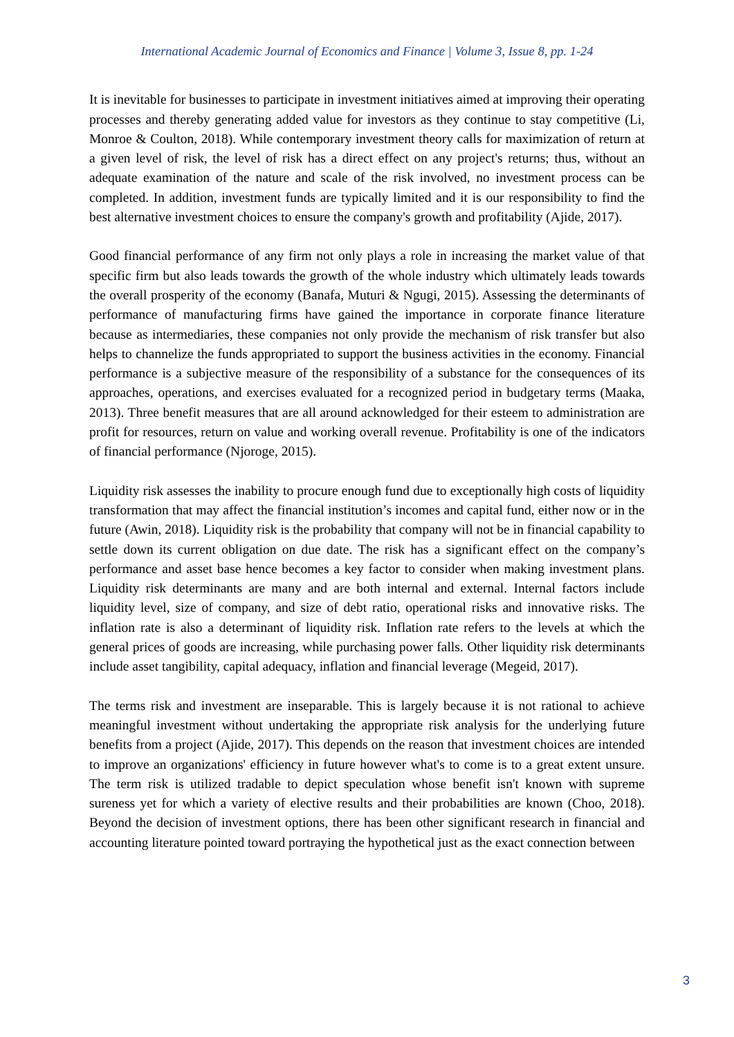International Academic Journal of Economics and Finance | Volume 3, Issue 8, pp. 1-24
It is inevitable for businesses to participate in investment initiatives aimed at improving their operating processes and thereby generating added value for investors as they continue to stay competitive (Li, Monroe & Coulton, 2018). While contemporary investment theory calls for maximization of return at a given level of risk, the level of risk has a direct effect on any project's returns; thus, without an adequate examination of the nature and scale of the risk involved, no investment process can be completed. In addition, investment funds are typically limited and it is our responsibility to find the best alternative investment choices to ensure the company's growth and profitability (Ajide, 2017).
Good financial performance of any firm not only plays a role in increasing the market value of that specific firm but also leads towards the growth of the whole industry which ultimately leads towards the overall prosperity of the economy (Banafa, Muturi & Ngugi, 2015). Assessing the determinants of performance of manufacturing firms have gained the importance in corporate finance literature because as intermediaries, these companies not only provide the mechanism of risk transfer but also helps to channelize the funds appropriated to support the business activities in the economy. Financial performance is a subjective measure of the responsibility of a substance for the consequences of its approaches, operations, and exercises evaluated for a recognized period in budgetary terms (Maaka, 2013). Three benefit measures that are all around acknowledged for their esteem to administration are profit for resources, return on value and working overall revenue. Profitability is one of the indicators of financial performance (Njoroge, 2015).
Liquidity risk assesses the inability to procure enough fund due to exceptionally high costs of liquidity transformation that may affect the financial institution’s incomes and capital fund, either now or in the future (Awin, 2018). Liquidity risk is the probability that company will not be in financial capability to settle down its current obligation on due date. The risk has a significant effect on the company’s performance and asset base hence becomes a key factor to consider when making investment plans. Liquidity risk determinants are many and are both internal and external. Internal factors include liquidity level, size of company, and size of debt ratio, operational risks and innovative risks. The inflation rate is also a determinant of liquidity risk. Inflation rate refers to the levels at which the general prices of goods are increasing, while purchasing power falls. Other liquidity risk determinants include asset tangibility, capital adequacy, inflation and financial leverage (Megeid, 2017).
The terms risk and investment are inseparable. This is largely because it is not rational to achieve meaningful investment without undertaking the appropriate risk analysis for the underlying future benefits from a project (Ajide, 2017). This depends on the reason that investment choices are intended to improve an organizations' efficiency in future however what's to come is to a great extent unsure. The term risk is utilized tradable to depict speculation whose benefit isn't known with supreme sureness yet for which a variety of elective results and their probabilities are known (Choo, 2018). Beyond the decision of investment options, there has been other significant research in financial and accounting literature pointed toward portraying the hypothetical just as the exact connection between
3